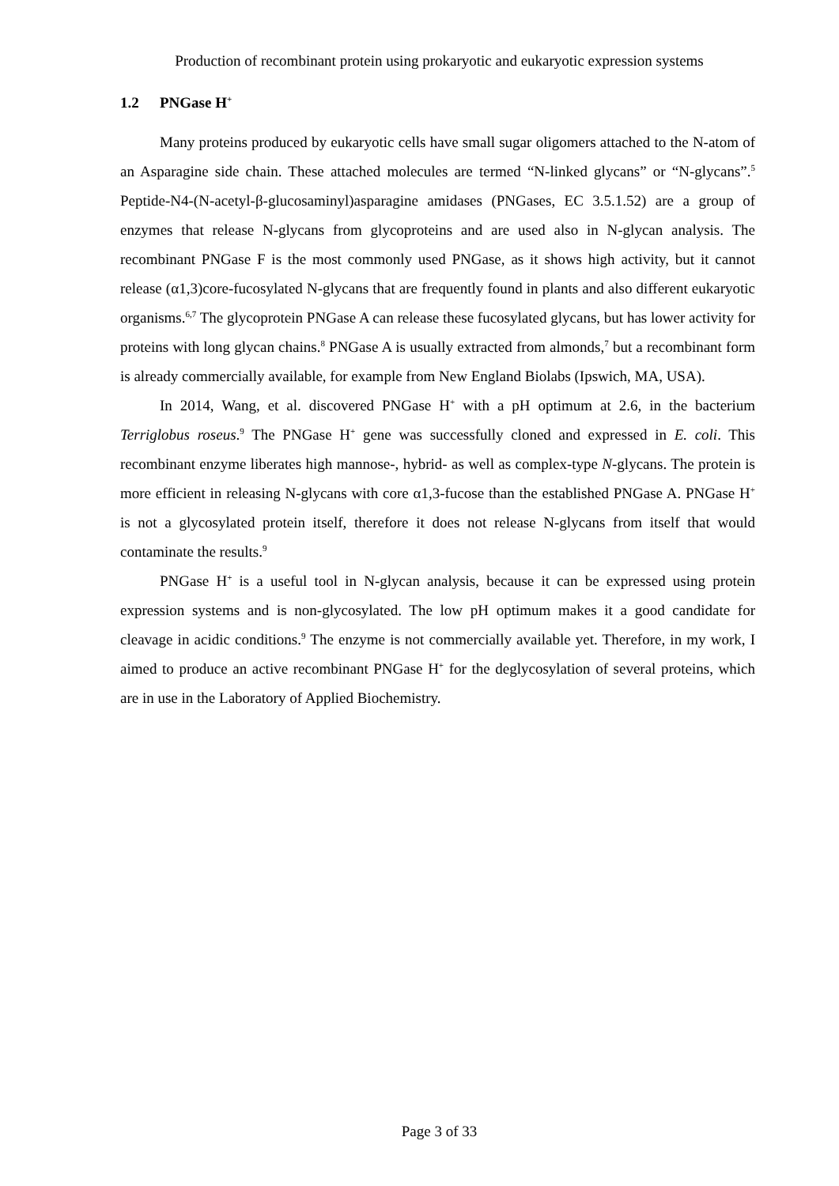Production of recombinant protein using prokaryotic and eukaryotic expression systems
1.2 PNGase H<sup>+</sup>
Many proteins produced by eukaryotic cells have small sugar oligomers attached to the N-atom of an Asparagine side chain. These attached molecules are termed “N-linked glycans” or “N-glycans”.<sup>5</sup> Peptide-N4-(N-acetyl-β-glucosaminyl)asparagine amidases (PNGases, EC 3.5.1.52) are a group of enzymes that release N-glycans from glycoproteins and are used also in N-glycan analysis. The recombinant PNGase F is the most commonly used PNGase, as it shows high activity, but it cannot release (α1,3)core-fucosylated N-glycans that are frequently found in plants and also different eukaryotic organisms.<sup>6,7</sup> The glycoprotein PNGase A can release these fucosylated glycans, but has lower activity for proteins with long glycan chains.<sup>8</sup> PNGase A is usually extracted from almonds,<sup>7</sup> but a recombinant form is already commercially available, for example from New England Biolabs (Ipswich, MA, USA).
In 2014, Wang, et al. discovered PNGase H<sup>+</sup> with a pH optimum at 2.6, in the bacterium Terriglobus roseus.<sup>9</sup> The PNGase H<sup>+</sup> gene was successfully cloned and expressed in E. coli. This recombinant enzyme liberates high mannose-, hybrid- as well as complex-type N-glycans. The protein is more efficient in releasing N-glycans with core α1,3-fucose than the established PNGase A. PNGase H<sup>+</sup> is not a glycosylated protein itself, therefore it does not release N-glycans from itself that would contaminate the results.<sup>9</sup>
PNGase H<sup>+</sup> is a useful tool in N-glycan analysis, because it can be expressed using protein expression systems and is non-glycosylated. The low pH optimum makes it a good candidate for cleavage in acidic conditions.<sup>9</sup> The enzyme is not commercially available yet. Therefore, in my work, I aimed to produce an active recombinant PNGase H<sup>+</sup> for the deglycosylation of several proteins, which are in use in the Laboratory of Applied Biochemistry.
Page 3 of 33